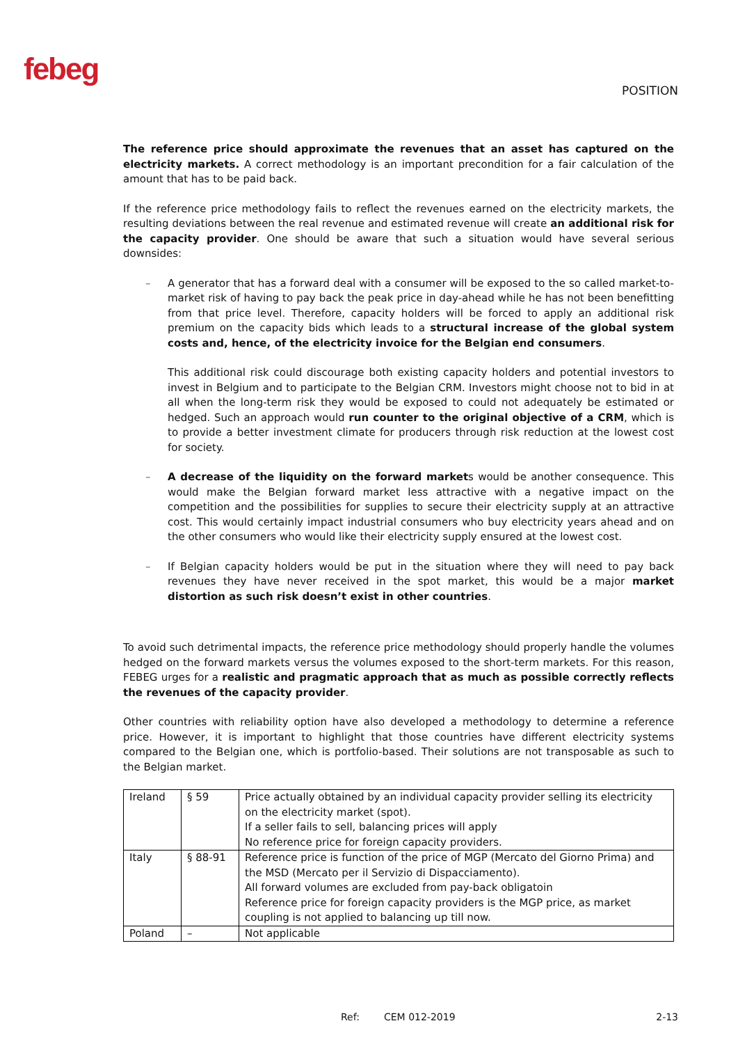febeg
POSITION
The reference price should approximate the revenues that an asset has captured on the electricity markets. A correct methodology is an important precondition for a fair calculation of the amount that has to be paid back.
If the reference price methodology fails to reflect the revenues earned on the electricity markets, the resulting deviations between the real revenue and estimated revenue will create an additional risk for the capacity provider. One should be aware that such a situation would have several serious downsides:
– A generator that has a forward deal with a consumer will be exposed to the so called market-to-market risk of having to pay back the peak price in day-ahead while he has not been benefitting from that price level. Therefore, capacity holders will be forced to apply an additional risk premium on the capacity bids which leads to a structural increase of the global system costs and, hence, of the electricity invoice for the Belgian end consumers.
This additional risk could discourage both existing capacity holders and potential investors to invest in Belgium and to participate to the Belgian CRM. Investors might choose not to bid in at all when the long-term risk they would be exposed to could not adequately be estimated or hedged. Such an approach would run counter to the original objective of a CRM, which is to provide a better investment climate for producers through risk reduction at the lowest cost for society.
– A decrease of the liquidity on the forward markets would be another consequence. This would make the Belgian forward market less attractive with a negative impact on the competition and the possibilities for supplies to secure their electricity supply at an attractive cost. This would certainly impact industrial consumers who buy electricity years ahead and on the other consumers who would like their electricity supply ensured at the lowest cost.
– If Belgian capacity holders would be put in the situation where they will need to pay back revenues they have never received in the spot market, this would be a major market distortion as such risk doesn’t exist in other countries.
To avoid such detrimental impacts, the reference price methodology should properly handle the volumes hedged on the forward markets versus the volumes exposed to the short-term markets. For this reason, FEBEG urges for a realistic and pragmatic approach that as much as possible correctly reflects the revenues of the capacity provider.
Other countries with reliability option have also developed a methodology to determine a reference price. However, it is important to highlight that those countries have different electricity systems compared to the Belgian one, which is portfolio-based. Their solutions are not transposable as such to the Belgian market.
| Ireland | § 59 | Price actually obtained by an individual capacity provider selling its electricity on the electricity market (spot). If a seller fails to sell, balancing prices will apply No reference price for foreign capacity providers. |
| Italy | § 88-91 | Reference price is function of the price of MGP (Mercato del Giorno Prima) and the MSD (Mercato per il Servizio di Dispacciamento). All forward volumes are excluded from pay-back obligatoin Reference price for foreign capacity providers is the MGP price, as market coupling is not applied to balancing up till now. |
| Poland | – | Not applicable |
Ref: CEM 012-2019 2-13